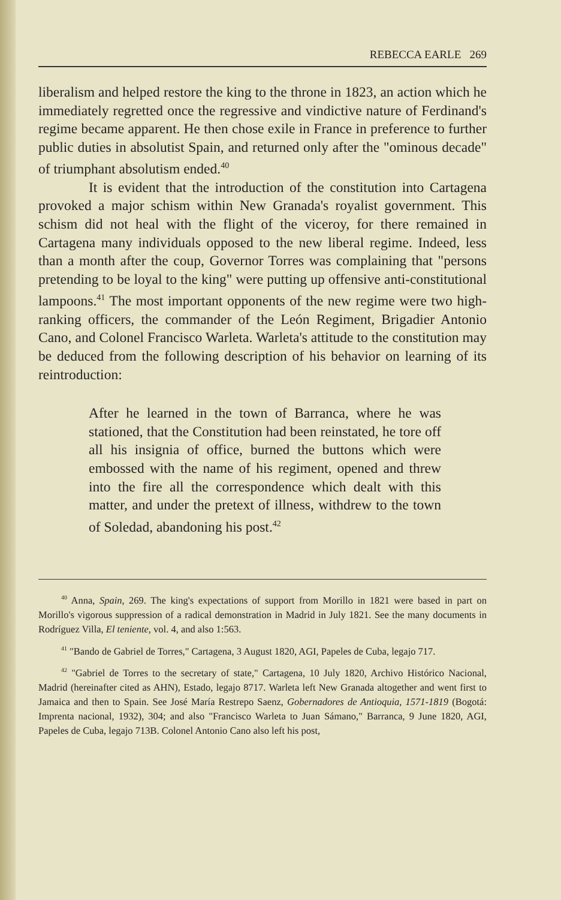REBECCA EARLE 269
liberalism and helped restore the king to the throne in 1823, an action which he immediately regretted once the regressive and vindictive nature of Ferdinand's regime became apparent. He then chose exile in France in preference to further public duties in absolutist Spain, and returned only after the "ominous decade" of triumphant absolutism ended.<sup>40</sup>
It is evident that the introduction of the constitution into Cartagena provoked a major schism within New Granada's royalist government. This schism did not heal with the flight of the viceroy, for there remained in Cartagena many individuals opposed to the new liberal regime. Indeed, less than a month after the coup, Governor Torres was complaining that "persons pretending to be loyal to the king" were putting up offensive anti-constitutional lampoons.<sup>41</sup> The most important opponents of the new regime were two high-ranking officers, the commander of the León Regiment, Brigadier Antonio Cano, and Colonel Francisco Warleta. Warleta's attitude to the constitution may be deduced from the following description of his behavior on learning of its reintroduction:
After he learned in the town of Barranca, where he was stationed, that the Constitution had been reinstated, he tore off all his insignia of office, burned the buttons which were embossed with the name of his regiment, opened and threw into the fire all the correspondence which dealt with this matter, and under the pretext of illness, withdrew to the town of Soledad, abandoning his post.<sup>42</sup>
<sup>40</sup> Anna, Spain, 269. The king's expectations of support from Morillo in 1821 were based in part on Morillo's vigorous suppression of a radical demonstration in Madrid in July 1821. See the many documents in Rodríguez Villa, El teniente, vol. 4, and also 1:563.
<sup>41</sup> "Bando de Gabriel de Torres," Cartagena, 3 August 1820, AGI, Papeles de Cuba, legajo 717.
<sup>42</sup> "Gabriel de Torres to the secretary of state," Cartagena, 10 July 1820, Archivo Histórico Nacional, Madrid (hereinafter cited as AHN), Estado, legajo 8717. Warleta left New Granada altogether and went first to Jamaica and then to Spain. See José María Restrepo Saenz, Gobernadores de Antioquia, 1571-1819 (Bogotá: Imprenta nacional, 1932), 304; and also "Francisco Warleta to Juan Sámano," Barranca, 9 June 1820, AGI, Papeles de Cuba, legajo 713B. Colonel Antonio Cano also left his post,